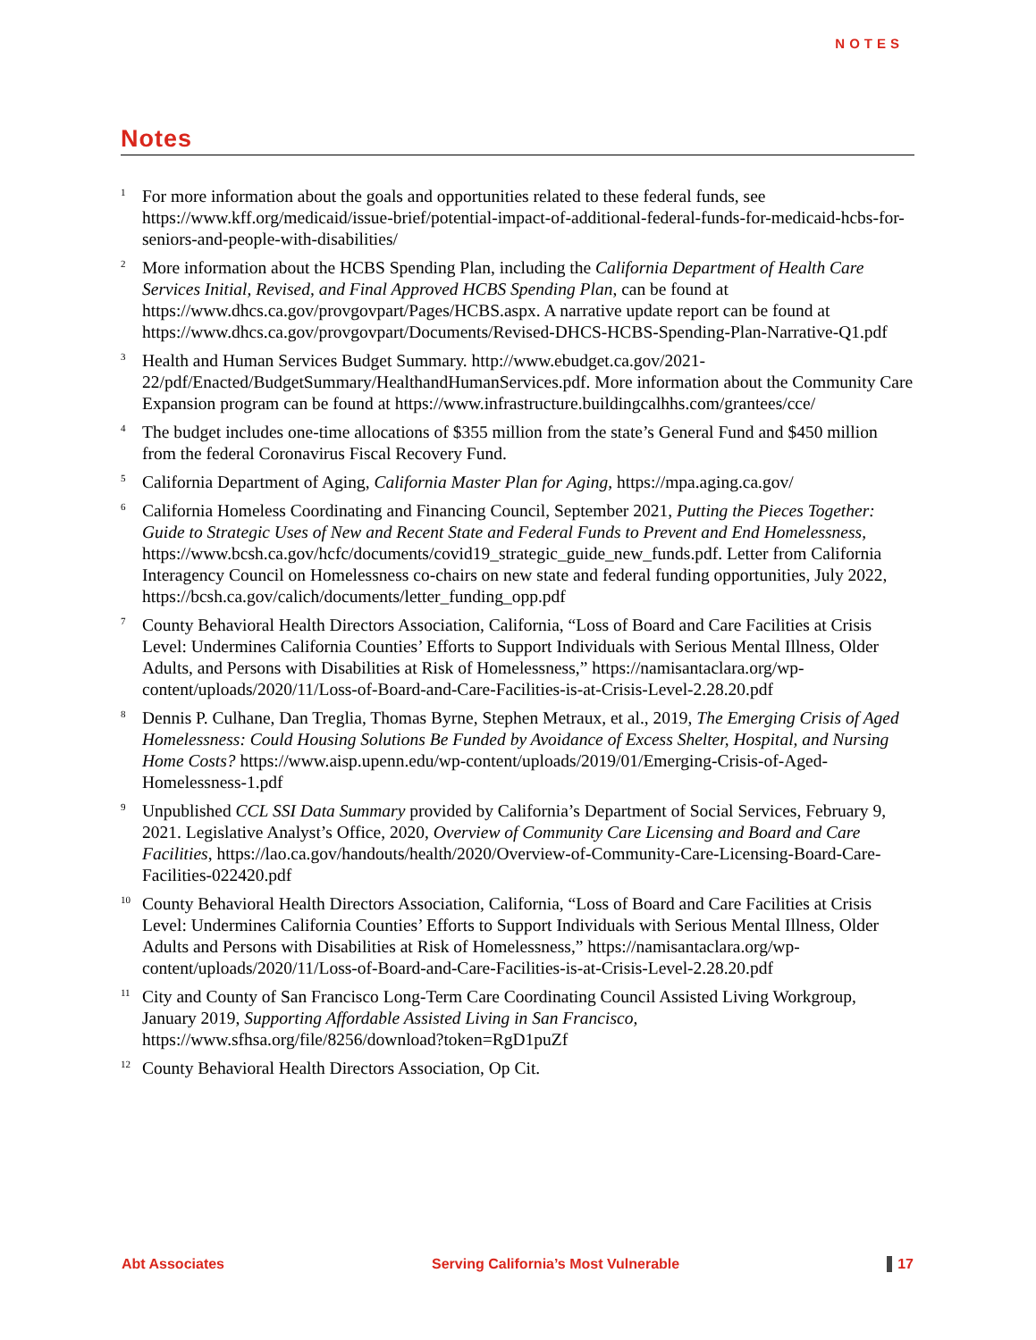NOTES
Notes
<sup>1</sup>
For more information about the goals and opportunities related to these federal funds, see https://www.kff.org/medicaid/issue-brief/potential-impact-of-additional-federal-funds-for-medicaid-hcbs-for-seniors-and-people-with-disabilities/
<sup>2</sup>
More information about the HCBS Spending Plan, including the California Department of Health Care Services Initial, Revised, and Final Approved HCBS Spending Plan, can be found at https://www.dhcs.ca.gov/provgovpart/Pages/HCBS.aspx. A narrative update report can be found at https://www.dhcs.ca.gov/provgovpart/Documents/Revised-DHCS-HCBS-Spending-Plan-Narrative-Q1.pdf
<sup>3</sup>
Health and Human Services Budget Summary. http://www.ebudget.ca.gov/2021-22/pdf/Enacted/BudgetSummary/HealthandHumanServices.pdf. More information about the Community Care Expansion program can be found at https://www.infrastructure.buildingcalhhs.com/grantees/cce/
<sup>4</sup>
The budget includes one-time allocations of $355 million from the state’s General Fund and $450 million from the federal Coronavirus Fiscal Recovery Fund.
<sup>5</sup>
California Department of Aging, California Master Plan for Aging, https://mpa.aging.ca.gov/
<sup>6</sup>
California Homeless Coordinating and Financing Council, September 2021, Putting the Pieces Together: Guide to Strategic Uses of New and Recent State and Federal Funds to Prevent and End Homelessness, https://www.bcsh.ca.gov/hcfc/documents/covid19_strategic_guide_new_funds.pdf. Letter from California Interagency Council on Homelessness co-chairs on new state and federal funding opportunities, July 2022, https://bcsh.ca.gov/calich/documents/letter_funding_opp.pdf
<sup>7</sup>
County Behavioral Health Directors Association, California, “Loss of Board and Care Facilities at Crisis Level: Undermines California Counties’ Efforts to Support Individuals with Serious Mental Illness, Older Adults, and Persons with Disabilities at Risk of Homelessness,” https://namisantaclara.org/wp-content/uploads/2020/11/Loss-of-Board-and-Care-Facilities-is-at-Crisis-Level-2.28.20.pdf
<sup>8</sup>
Dennis P. Culhane, Dan Treglia, Thomas Byrne, Stephen Metraux, et al., 2019, The Emerging Crisis of Aged Homelessness: Could Housing Solutions Be Funded by Avoidance of Excess Shelter, Hospital, and Nursing Home Costs? https://www.aisp.upenn.edu/wp-content/uploads/2019/01/Emerging-Crisis-of-Aged-Homelessness-1.pdf
<sup>9</sup>
Unpublished CCL SSI Data Summary provided by California’s Department of Social Services, February 9, 2021. Legislative Analyst’s Office, 2020, Overview of Community Care Licensing and Board and Care Facilities, https://lao.ca.gov/handouts/health/2020/Overview-of-Community-Care-Licensing-Board-Care-Facilities-022420.pdf
<sup>10</sup>
County Behavioral Health Directors Association, California, “Loss of Board and Care Facilities at Crisis Level: Undermines California Counties’ Efforts to Support Individuals with Serious Mental Illness, Older Adults and Persons with Disabilities at Risk of Homelessness,” https://namisantaclara.org/wp-content/uploads/2020/11/Loss-of-Board-and-Care-Facilities-is-at-Crisis-Level-2.28.20.pdf
<sup>11</sup>
City and County of San Francisco Long-Term Care Coordinating Council Assisted Living Workgroup, January 2019, Supporting Affordable Assisted Living in San Francisco, https://www.sfhsa.org/file/8256/download?token=RgD1puZf
<sup>12</sup>
County Behavioral Health Directors Association, Op Cit.
Abt Associates Serving California’s Most Vulnerable 17